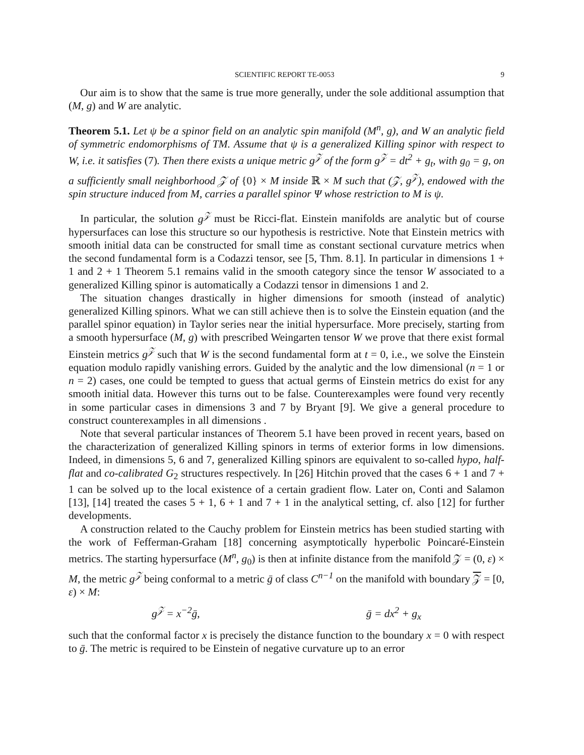SCIENTIFIC REPORT TE-0053 9
Our aim is to show that the same is true more generally, under the sole additional assumption that (M, g) and W are analytic.
Theorem 5.1. Let ψ be a spinor field on an analytic spin manifold (M<sup>n</sup>, g), and W an analytic field of symmetric endomorphisms of TM. Assume that ψ is a generalized Killing spinor with respect to W, i.e. it satisfies (7). Then there exists a unique metric g<sup>𝒵</sup> of the form g<sup>𝒵</sup> = dt<sup>2</sup> + g<sub>t</sub>, with g<sub>0</sub> = g, on a sufficiently small neighborhood 𝒵 of {0} × M inside ℝ × M such that (𝒵, g<sup>𝒵</sup>), endowed with the spin structure induced from M, carries a parallel spinor Ψ whose restriction to M is ψ.
In particular, the solution g<sup>𝒵</sup> must be Ricci-flat. Einstein manifolds are analytic but of course hypersurfaces can lose this structure so our hypothesis is restrictive. Note that Einstein metrics with smooth initial data can be constructed for small time as constant sectional curvature metrics when the second fundamental form is a Codazzi tensor, see [5, Thm. 8.1]. In particular in dimensions 1 + 1 and 2 + 1 Theorem 5.1 remains valid in the smooth category since the tensor W associated to a generalized Killing spinor is automatically a Codazzi tensor in dimensions 1 and 2.
The situation changes drastically in higher dimensions for smooth (instead of analytic) generalized Killing spinors. What we can still achieve then is to solve the Einstein equation (and the parallel spinor equation) in Taylor series near the initial hypersurface. More precisely, starting from a smooth hypersurface (M, g) with prescribed Weingarten tensor W we prove that there exist formal Einstein metrics g<sup>𝒵</sup> such that W is the second fundamental form at t = 0, i.e., we solve the Einstein equation modulo rapidly vanishing errors. Guided by the analytic and the low dimensional (n = 1 or n = 2) cases, one could be tempted to guess that actual germs of Einstein metrics do exist for any smooth initial data. However this turns out to be false. Counterexamples were found very recently in some particular cases in dimensions 3 and 7 by Bryant [9]. We give a general procedure to construct counterexamples in all dimensions .
Note that several particular instances of Theorem 5.1 have been proved in recent years, based on the characterization of generalized Killing spinors in terms of exterior forms in low dimensions. Indeed, in dimensions 5, 6 and 7, generalized Killing spinors are equivalent to so-called hypo, half-flat and co-calibrated G<sub>2</sub> structures respectively. In [26] Hitchin proved that the cases 6 + 1 and 7 + 1 can be solved up to the local existence of a certain gradient flow. Later on, Conti and Salamon [13], [14] treated the cases 5 + 1, 6 + 1 and 7 + 1 in the analytical setting, cf. also [12] for further developments.
A construction related to the Cauchy problem for Einstein metrics has been studied starting with the work of Fefferman-Graham [18] concerning asymptotically hyperbolic Poincaré-Einstein metrics. The starting hypersurface (M<sup>n</sup>, g<sub>0</sub>) is then at infinite distance from the manifold 𝒵 = (0, ε) × M, the metric g<sup>𝒵</sup> being conformal to a metric ḡ of class C<sup>n−1</sup> on the manifold with boundary 𝒵 = [0, ε) × M:
g<sup>𝒵</sup> = x<sup>−2</sup>ḡ, ḡ = dx<sup>2</sup> + g<sub>x</sub>
such that the conformal factor x is precisely the distance function to the boundary x = 0 with respect to ḡ. The metric is required to be Einstein of negative curvature up to an error